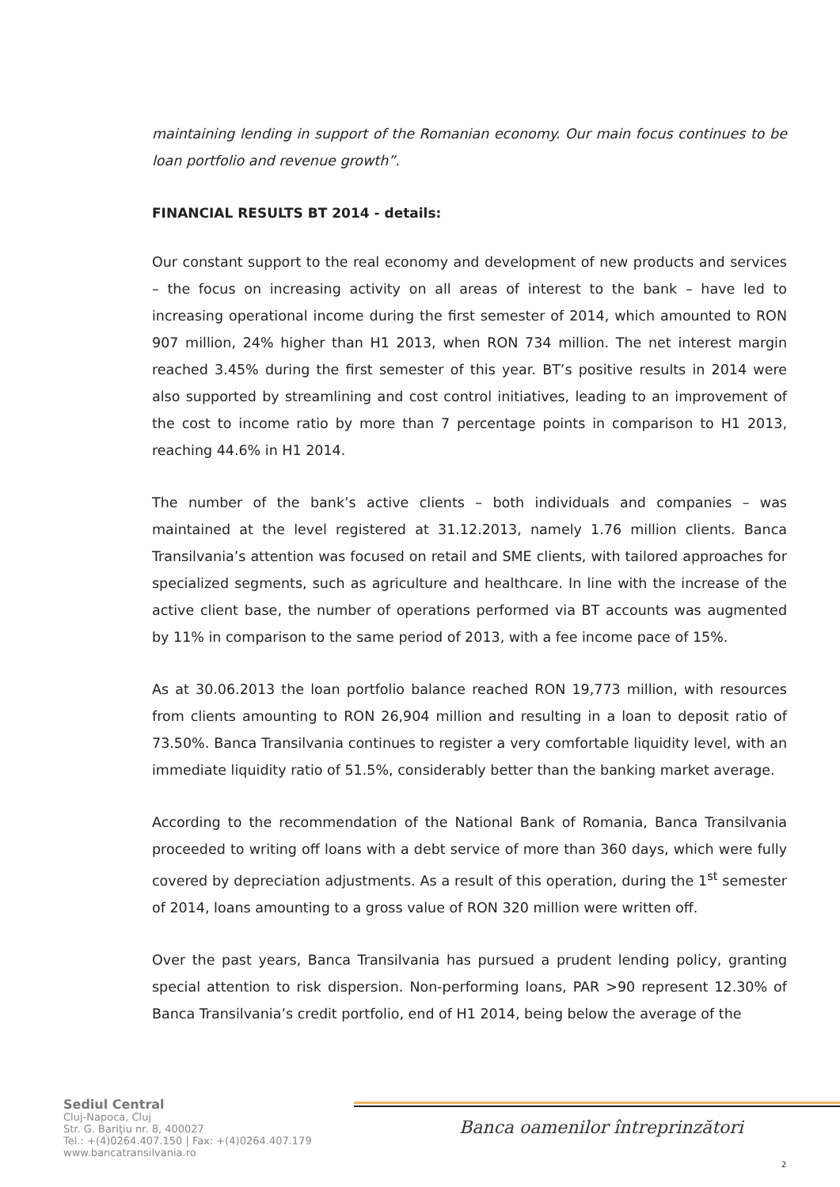maintaining lending in support of the Romanian economy. Our main focus continues to be loan portfolio and revenue growth”.
FINANCIAL RESULTS BT 2014 - details:
Our constant support to the real economy and development of new products and services – the focus on increasing activity on all areas of interest to the bank – have led to increasing operational income during the first semester of 2014, which amounted to RON 907 million, 24% higher than H1 2013, when RON 734 million. The net interest margin reached 3.45% during the first semester of this year. BT’s positive results in 2014 were also supported by streamlining and cost control initiatives, leading to an improvement of the cost to income ratio by more than 7 percentage points in comparison to H1 2013, reaching 44.6% in H1 2014.
The number of the bank’s active clients – both individuals and companies – was maintained at the level registered at 31.12.2013, namely 1.76 million clients. Banca Transilvania’s attention was focused on retail and SME clients, with tailored approaches for specialized segments, such as agriculture and healthcare. In line with the increase of the active client base, the number of operations performed via BT accounts was augmented by 11% in comparison to the same period of 2013, with a fee income pace of 15%.
As at 30.06.2013 the loan portfolio balance reached RON 19,773 million, with resources from clients amounting to RON 26,904 million and resulting in a loan to deposit ratio of 73.50%. Banca Transilvania continues to register a very comfortable liquidity level, with an immediate liquidity ratio of 51.5%, considerably better than the banking market average.
According to the recommendation of the National Bank of Romania, Banca Transilvania proceeded to writing off loans with a debt service of more than 360 days, which were fully covered by depreciation adjustments. As a result of this operation, during the 1<sup>st</sup> semester of 2014, loans amounting to a gross value of RON 320 million were written off.
Over the past years, Banca Transilvania has pursued a prudent lending policy, granting special attention to risk dispersion. Non-performing loans, PAR >90 represent 12.30% of Banca Transilvania’s credit portfolio, end of H1 2014, being below the average of the
Sediul Central
Cluj-Napoca, Cluj
Str. G. Bariţiu nr. 8, 400027
Tel.: +(4)0264.407.150 | Fax: +(4)0264.407.179
www.bancatransilvania.ro
Banca oamenilor întreprinzători
2